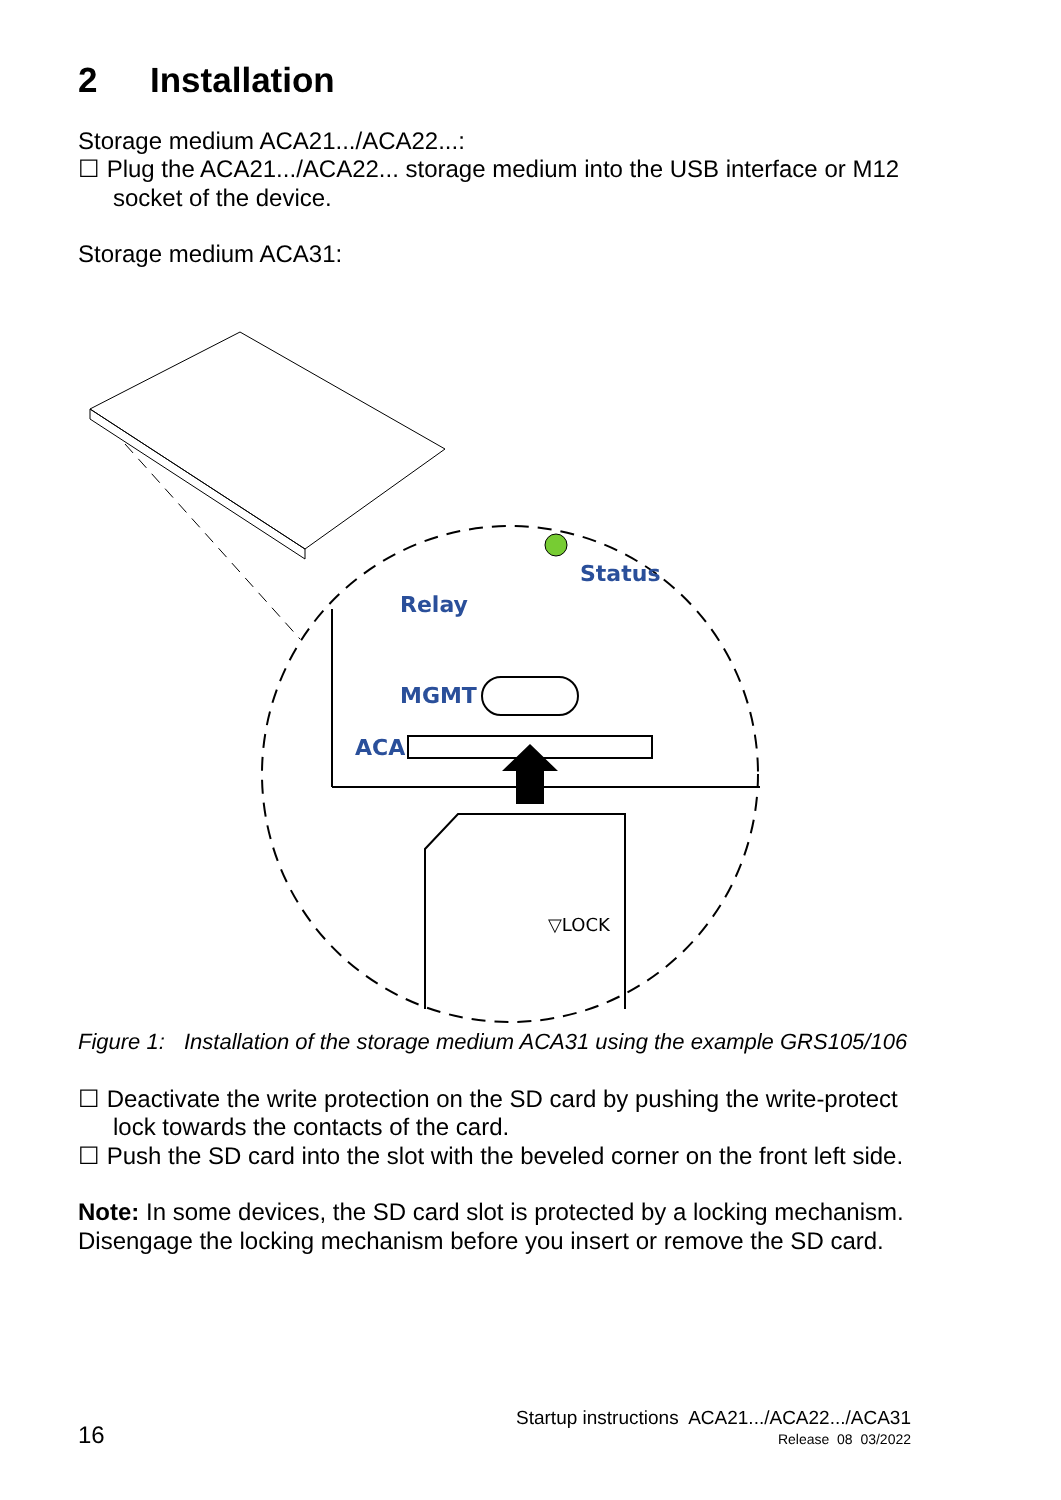2 Installation
Storage medium ACA21.../ACA22...:
☐ Plug the ACA21.../ACA22... storage medium into the USB interface or M12 socket of the device.
Storage medium ACA31:
Status
Relay
MGMT
ACA
▽LOCK
Figure 1:
Installation of the storage medium ACA31 using the example GRS105/106
☐ Deactivate the write protection on the SD card by pushing the write-protect lock towards the contacts of the card.
☐ Push the SD card into the slot with the beveled corner on the front left side.
Note: In some devices, the SD card slot is protected by a locking mechanism. Disengage the locking mechanism before you insert or remove the SD card.
16
Startup instructions ACA21.../ACA22.../ACA31
Release 08 03/2022